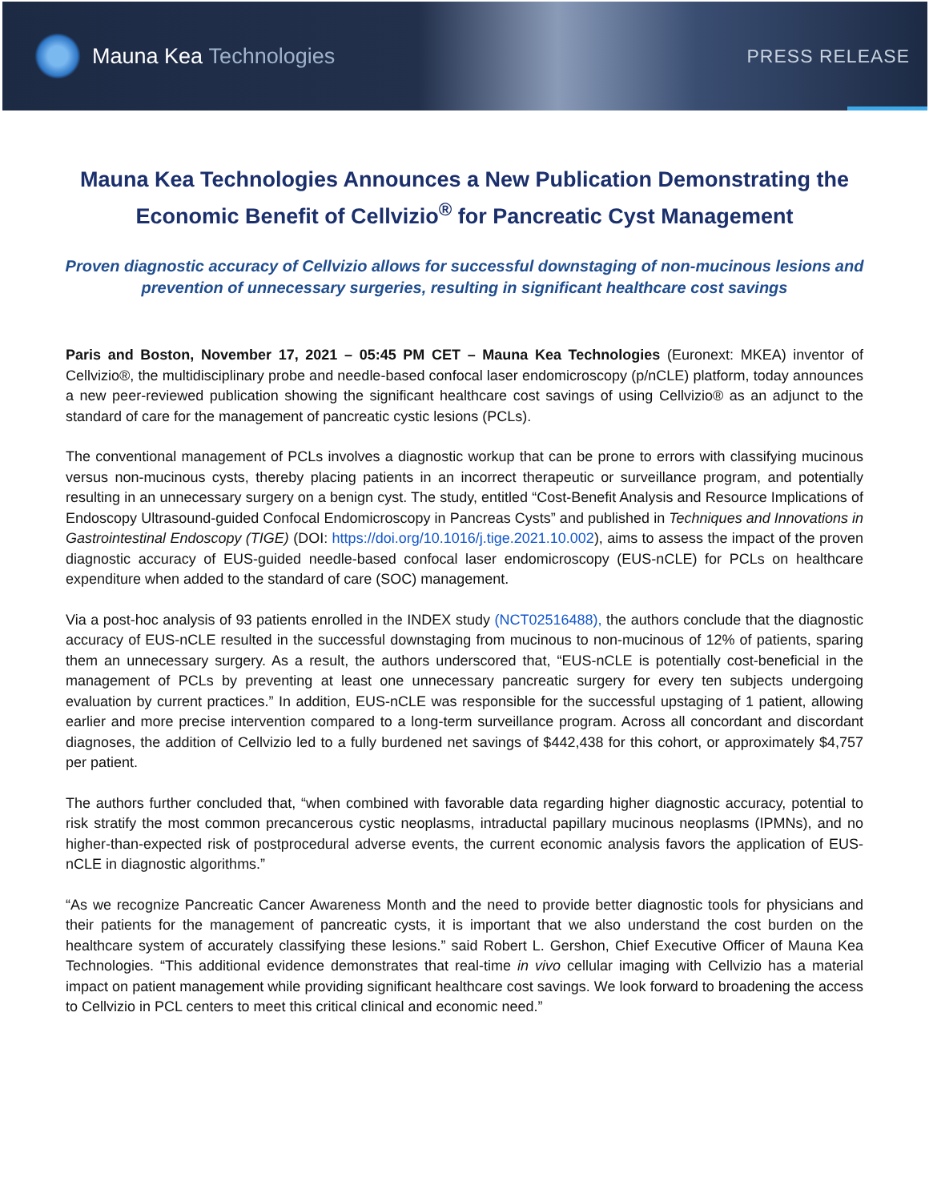Mauna Kea Technologies
PRESS RELEASE
Mauna Kea Technologies Announces a New Publication Demonstrating the Economic Benefit of Cellvizio<sup>®</sup> for Pancreatic Cyst Management
Proven diagnostic accuracy of Cellvizio allows for successful downstaging of non-mucinous lesions and prevention of unnecessary surgeries, resulting in significant healthcare cost savings
Paris and Boston, November 17, 2021 – 05:45 PM CET – Mauna Kea Technologies (Euronext: MKEA) inventor of Cellvizio®, the multidisciplinary probe and needle-based confocal laser endomicroscopy (p/nCLE) platform, today announces a new peer-reviewed publication showing the significant healthcare cost savings of using Cellvizio® as an adjunct to the standard of care for the management of pancreatic cystic lesions (PCLs).
The conventional management of PCLs involves a diagnostic workup that can be prone to errors with classifying mucinous versus non-mucinous cysts, thereby placing patients in an incorrect therapeutic or surveillance program, and potentially resulting in an unnecessary surgery on a benign cyst. The study, entitled “Cost-Benefit Analysis and Resource Implications of Endoscopy Ultrasound-guided Confocal Endomicroscopy in Pancreas Cysts” and published in Techniques and Innovations in Gastrointestinal Endoscopy (TIGE) (DOI: https://doi.org/10.1016/j.tige.2021.10.002), aims to assess the impact of the proven diagnostic accuracy of EUS-guided needle-based confocal laser endomicroscopy (EUS-nCLE) for PCLs on healthcare expenditure when added to the standard of care (SOC) management.
Via a post-hoc analysis of 93 patients enrolled in the INDEX study (NCT02516488), the authors conclude that the diagnostic accuracy of EUS-nCLE resulted in the successful downstaging from mucinous to non-mucinous of 12% of patients, sparing them an unnecessary surgery. As a result, the authors underscored that, “EUS-nCLE is potentially cost-beneficial in the management of PCLs by preventing at least one unnecessary pancreatic surgery for every ten subjects undergoing evaluation by current practices.” In addition, EUS-nCLE was responsible for the successful upstaging of 1 patient, allowing earlier and more precise intervention compared to a long-term surveillance program. Across all concordant and discordant diagnoses, the addition of Cellvizio led to a fully burdened net savings of $442,438 for this cohort, or approximately $4,757 per patient.
The authors further concluded that, “when combined with favorable data regarding higher diagnostic accuracy, potential to risk stratify the most common precancerous cystic neoplasms, intraductal papillary mucinous neoplasms (IPMNs), and no higher-than-expected risk of postprocedural adverse events, the current economic analysis favors the application of EUS-nCLE in diagnostic algorithms.”
“As we recognize Pancreatic Cancer Awareness Month and the need to provide better diagnostic tools for physicians and their patients for the management of pancreatic cysts, it is important that we also understand the cost burden on the healthcare system of accurately classifying these lesions.” said Robert L. Gershon, Chief Executive Officer of Mauna Kea Technologies. “This additional evidence demonstrates that real-time in vivo cellular imaging with Cellvizio has a material impact on patient management while providing significant healthcare cost savings. We look forward to broadening the access to Cellvizio in PCL centers to meet this critical clinical and economic need.”